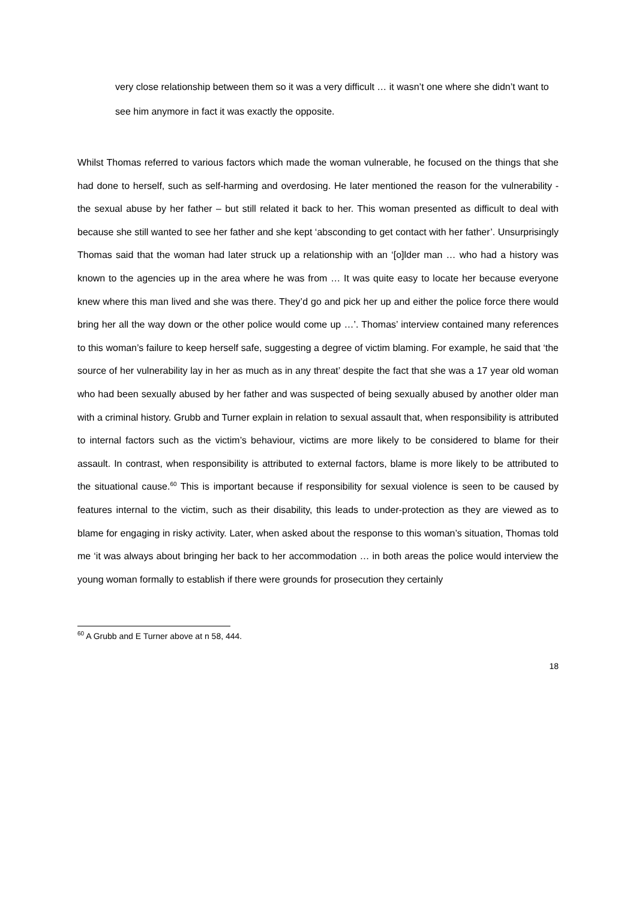very close relationship between them so it was a very difficult … it wasn’t one where she didn’t want to see him anymore in fact it was exactly the opposite.
Whilst Thomas referred to various factors which made the woman vulnerable, he focused on the things that she had done to herself, such as self-harming and overdosing. He later mentioned the reason for the vulnerability - the sexual abuse by her father – but still related it back to her. This woman presented as difficult to deal with because she still wanted to see her father and she kept ‘absconding to get contact with her father’. Unsurprisingly Thomas said that the woman had later struck up a relationship with an ‘[o]lder man … who had a history was known to the agencies up in the area where he was from … It was quite easy to locate her because everyone knew where this man lived and she was there. They’d go and pick her up and either the police force there would bring her all the way down or the other police would come up …’. Thomas’ interview contained many references to this woman’s failure to keep herself safe, suggesting a degree of victim blaming. For example, he said that ‘the source of her vulnerability lay in her as much as in any threat’ despite the fact that she was a 17 year old woman who had been sexually abused by her father and was suspected of being sexually abused by another older man with a criminal history. Grubb and Turner explain in relation to sexual assault that, when responsibility is attributed to internal factors such as the victim’s behaviour, victims are more likely to be considered to blame for their assault. In contrast, when responsibility is attributed to external factors, blame is more likely to be attributed to the situational cause.<sup>60</sup> This is important because if responsibility for sexual violence is seen to be caused by features internal to the victim, such as their disability, this leads to under-protection as they are viewed as to blame for engaging in risky activity. Later, when asked about the response to this woman’s situation, Thomas told me ‘it was always about bringing her back to her accommodation … in both areas the police would interview the young woman formally to establish if there were grounds for prosecution they certainly
<sup>60</sup> A Grubb and E Turner above at n 58, 444.
18